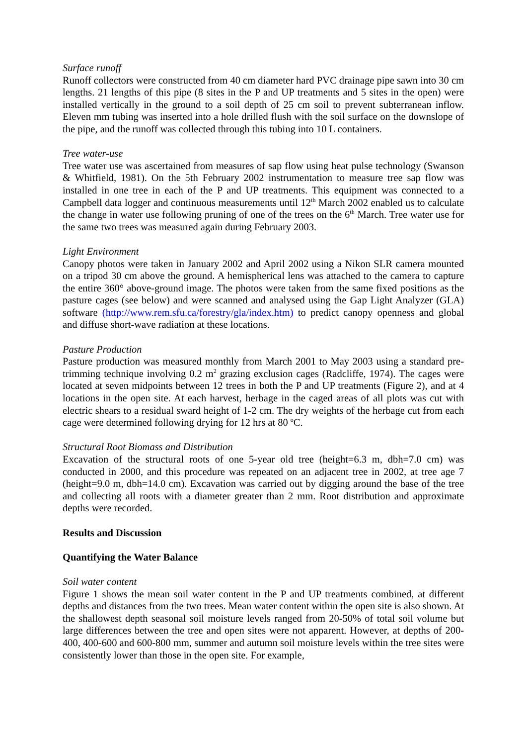Surface runoff
Runoff collectors were constructed from 40 cm diameter hard PVC drainage pipe sawn into 30 cm lengths. 21 lengths of this pipe (8 sites in the P and UP treatments and 5 sites in the open) were installed vertically in the ground to a soil depth of 25 cm soil to prevent subterranean inflow. Eleven mm tubing was inserted into a hole drilled flush with the soil surface on the downslope of the pipe, and the runoff was collected through this tubing into 10 L containers.
Tree water-use
Tree water use was ascertained from measures of sap flow using heat pulse technology (Swanson & Whitfield, 1981). On the 5th February 2002 instrumentation to measure tree sap flow was installed in one tree in each of the P and UP treatments. This equipment was connected to a Campbell data logger and continuous measurements until 12<sup>th</sup> March 2002 enabled us to calculate the change in water use following pruning of one of the trees on the 6<sup>th</sup> March. Tree water use for the same two trees was measured again during February 2003.
Light Environment
Canopy photos were taken in January 2002 and April 2002 using a Nikon SLR camera mounted on a tripod 30 cm above the ground. A hemispherical lens was attached to the camera to capture the entire 360° above-ground image. The photos were taken from the same fixed positions as the pasture cages (see below) and were scanned and analysed using the Gap Light Analyzer (GLA) software (http://www.rem.sfu.ca/forestry/gla/index.htm) to predict canopy openness and global and diffuse short-wave radiation at these locations.
Pasture Production
Pasture production was measured monthly from March 2001 to May 2003 using a standard pre-trimming technique involving 0.2 m<sup>2</sup> grazing exclusion cages (Radcliffe, 1974). The cages were located at seven midpoints between 12 trees in both the P and UP treatments (Figure 2), and at 4 locations in the open site. At each harvest, herbage in the caged areas of all plots was cut with electric shears to a residual sward height of 1-2 cm. The dry weights of the herbage cut from each cage were determined following drying for 12 hrs at 80 <sup>o</sup>C.
Structural Root Biomass and Distribution
Excavation of the structural roots of one 5-year old tree (height=6.3 m, dbh=7.0 cm) was conducted in 2000, and this procedure was repeated on an adjacent tree in 2002, at tree age 7 (height=9.0 m, dbh=14.0 cm). Excavation was carried out by digging around the base of the tree and collecting all roots with a diameter greater than 2 mm. Root distribution and approximate depths were recorded.
Results and Discussion
Quantifying the Water Balance
Soil water content
Figure 1 shows the mean soil water content in the P and UP treatments combined, at different depths and distances from the two trees. Mean water content within the open site is also shown. At the shallowest depth seasonal soil moisture levels ranged from 20-50% of total soil volume but large differences between the tree and open sites were not apparent. However, at depths of 200-400, 400-600 and 600-800 mm, summer and autumn soil moisture levels within the tree sites were consistently lower than those in the open site. For example,